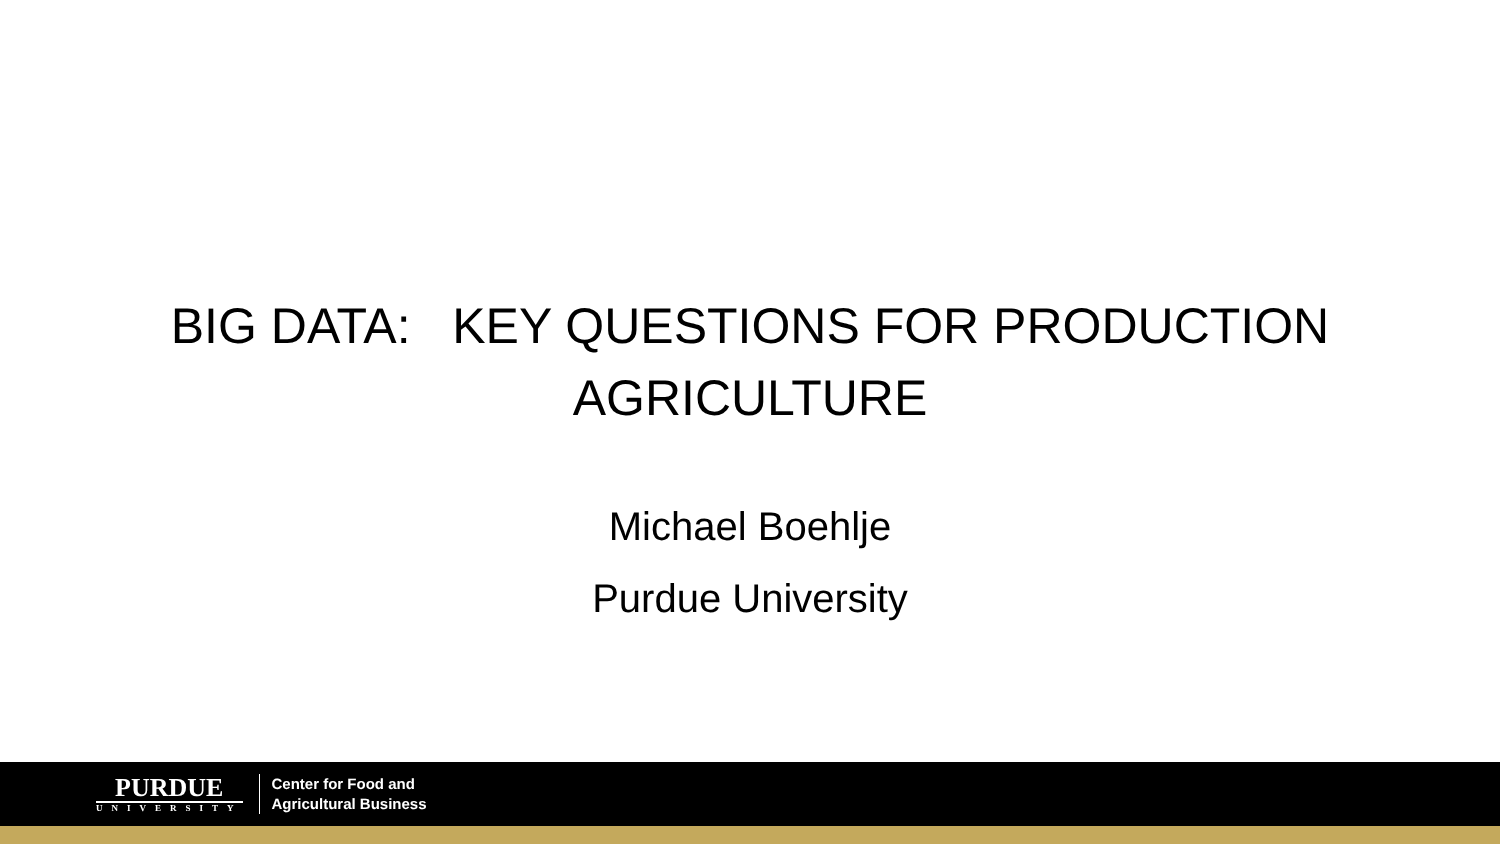BIG DATA: KEY QUESTIONS FOR PRODUCTION
AGRICULTURE
Michael Boehlje
Purdue University
PURDUE
UNIVERSITY
Center for Food and
Agricultural Business